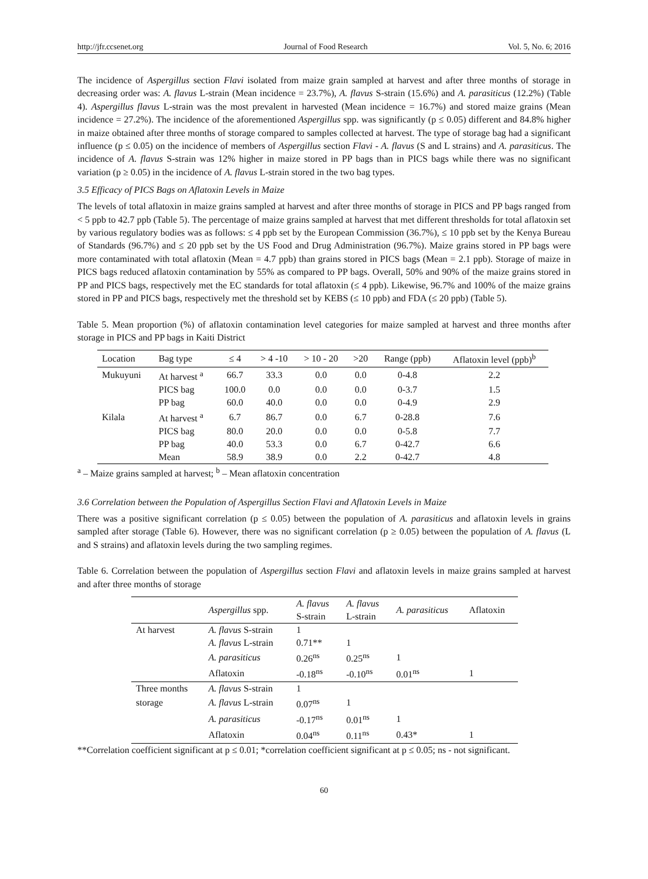http://jfr.ccsenet.org Journal of Food Research Vol. 5, No. 6; 2016
The incidence of Aspergillus section Flavi isolated from maize grain sampled at harvest and after three months of storage in decreasing order was: A. flavus L-strain (Mean incidence = 23.7%), A. flavus S-strain (15.6%) and A. parasiticus (12.2%) (Table 4). Aspergillus flavus L-strain was the most prevalent in harvested (Mean incidence = 16.7%) and stored maize grains (Mean incidence = 27.2%). The incidence of the aforementioned Aspergillus spp. was significantly (p ≤ 0.05) different and 84.8% higher in maize obtained after three months of storage compared to samples collected at harvest. The type of storage bag had a significant influence (p ≤ 0.05) on the incidence of members of Aspergillus section Flavi - A. flavus (S and L strains) and A. parasiticus. The incidence of A. flavus S-strain was 12% higher in maize stored in PP bags than in PICS bags while there was no significant variation (p ≥ 0.05) in the incidence of A. flavus L-strain stored in the two bag types.
3.5 Efficacy of PICS Bags on Aflatoxin Levels in Maize
The levels of total aflatoxin in maize grains sampled at harvest and after three months of storage in PICS and PP bags ranged from < 5 ppb to 42.7 ppb (Table 5). The percentage of maize grains sampled at harvest that met different thresholds for total aflatoxin set by various regulatory bodies was as follows: ≤ 4 ppb set by the European Commission (36.7%), ≤ 10 ppb set by the Kenya Bureau of Standards (96.7%) and ≤ 20 ppb set by the US Food and Drug Administration (96.7%). Maize grains stored in PP bags were more contaminated with total aflatoxin (Mean = 4.7 ppb) than grains stored in PICS bags (Mean = 2.1 ppb). Storage of maize in PICS bags reduced aflatoxin contamination by 55% as compared to PP bags. Overall, 50% and 90% of the maize grains stored in PP and PICS bags, respectively met the EC standards for total aflatoxin (≤ 4 ppb). Likewise, 96.7% and 100% of the maize grains stored in PP and PICS bags, respectively met the threshold set by KEBS (≤ 10 ppb) and FDA (≤ 20 ppb) (Table 5).
Table 5. Mean proportion (%) of aflatoxin contamination level categories for maize sampled at harvest and three months after storage in PICS and PP bags in Kaiti District
| Location | Bag type | ≤ 4 | > 4 -10 | > 10 - 20 | >20 | Range (ppb) | Aflatoxin level (ppb)<sup>b</sup> |
| --- | --- | --- | --- | --- | --- | --- | --- |
| Mukuyuni | At harvest <sup>a</sup> | 66.7 | 33.3 | 0.0 | 0.0 | 0-4.8 | 2.2 |
| | PICS bag | 100.0 | 0.0 | 0.0 | 0.0 | 0-3.7 | 1.5 |
| | PP bag | 60.0 | 40.0 | 0.0 | 0.0 | 0-4.9 | 2.9 |
| Kilala | At harvest <sup>a</sup> | 6.7 | 86.7 | 0.0 | 6.7 | 0-28.8 | 7.6 |
| | PICS bag | 80.0 | 20.0 | 0.0 | 0.0 | 0-5.8 | 7.7 |
| | PP bag | 40.0 | 53.3 | 0.0 | 6.7 | 0-42.7 | 6.6 |
| | Mean | 58.9 | 38.9 | 0.0 | 2.2 | 0-42.7 | 4.8 |
<sup>a</sup> – Maize grains sampled at harvest; <sup>b</sup> – Mean aflatoxin concentration
3.6 Correlation between the Population of Aspergillus Section Flavi and Aflatoxin Levels in Maize
There was a positive significant correlation (p ≤ 0.05) between the population of A. parasiticus and aflatoxin levels in grains sampled after storage (Table 6). However, there was no significant correlation (p ≥ 0.05) between the population of A. flavus (L and S strains) and aflatoxin levels during the two sampling regimes.
Table 6. Correlation between the population of Aspergillus section Flavi and aflatoxin levels in maize grains sampled at harvest and after three months of storage
| | Aspergillus spp. | A. flavus S-strain | A. flavus L-strain | A. parasiticus | Aflatoxin |
| --- | --- | --- | --- | --- | --- |
| At harvest | A. flavus S-strain | 1 | | | |
| | A. flavus L-strain | 0.71** | 1 | | |
| | A. parasiticus | 0.26<sup>ns</sup> | 0.25<sup>ns</sup> | 1 | |
| | Aflatoxin | -0.18<sup>ns</sup> | -0.10<sup>ns</sup> | 0.01<sup>ns</sup> | 1 |
| Three months | A. flavus S-strain | 1 | | | |
| storage | A. flavus L-strain | 0.07<sup>ns</sup> | 1 | | |
| | A. parasiticus | -0.17<sup>ns</sup> | 0.01<sup>ns</sup> | 1 | |
| | Aflatoxin | 0.04<sup>ns</sup> | 0.11<sup>ns</sup> | 0.43* | 1 |
**Correlation coefficient significant at p ≤ 0.01; *correlation coefficient significant at p ≤ 0.05; ns - not significant.
60